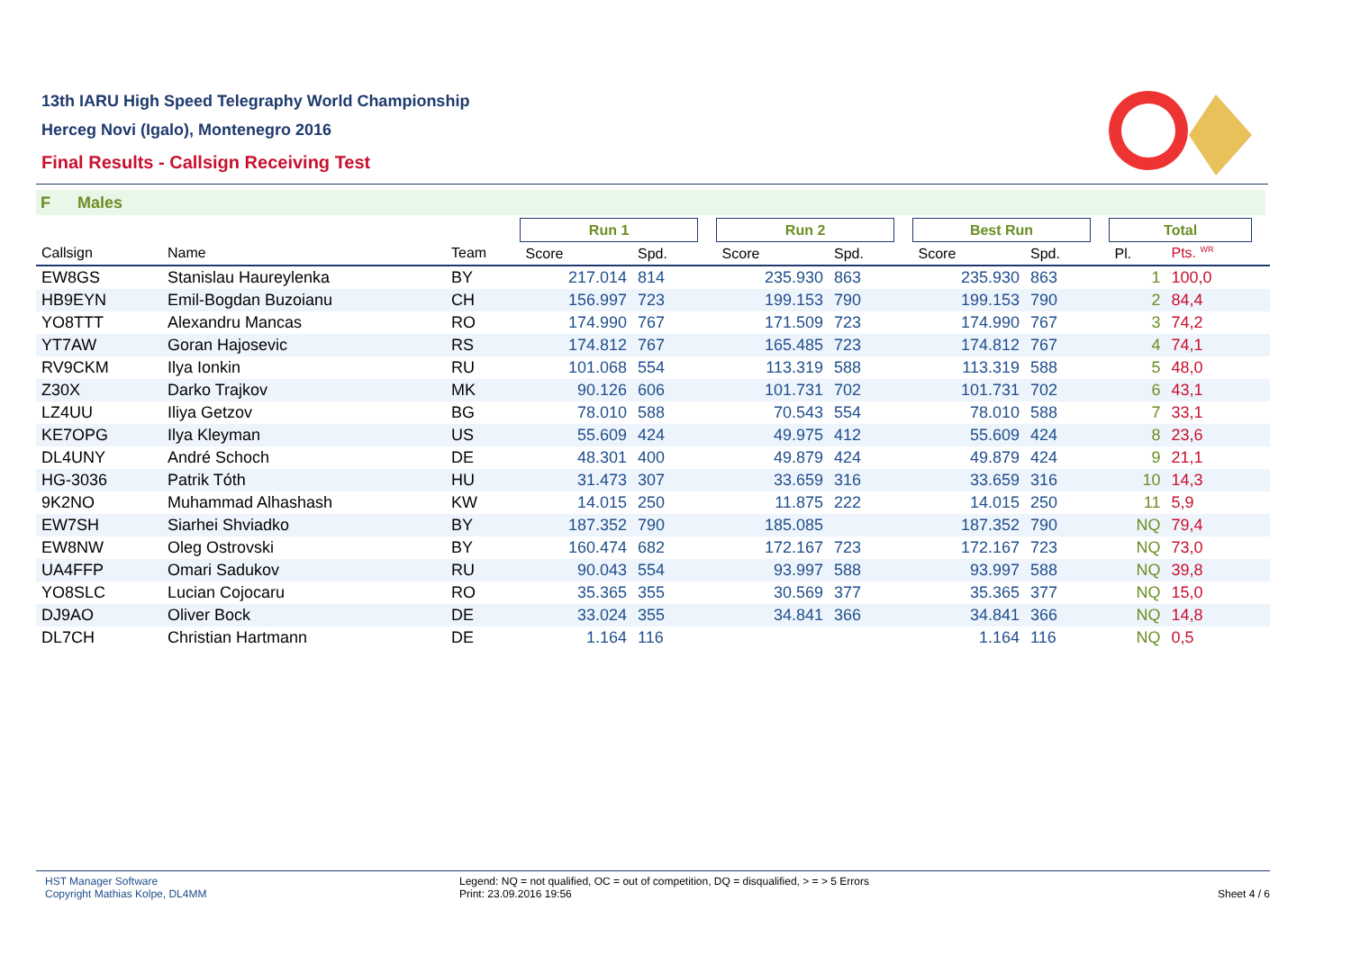13th IARU High Speed Telegraphy World Championship
Herceg Novi (Igalo), Montenegro 2016
Final Results - Callsign Receiving Test
F Males
| | | | Run 1 | | | Run 2 | | | Best Run | | | Total | | |
| --- | --- | --- | --- | --- | --- | --- | --- | --- | --- | --- | --- | --- | --- | --- |
| Callsign | Name | Team | Score | Spd. | | Score | Spd. | | Score | Spd. | | Pl. | Pts. <sup>WR</sup> | |
| EW8GS | Stanislau Haureylenka | BY | 217.014 | 814 | | 235.930 | 863 | | 235.930 | 863 | | 1 | 100,0 | |
| HB9EYN | Emil-Bogdan Buzoianu | CH | 156.997 | 723 | | 199.153 | 790 | | 199.153 | 790 | | 2 | 84,4 | |
| YO8TTT | Alexandru Mancas | RO | 174.990 | 767 | | 171.509 | 723 | | 174.990 | 767 | | 3 | 74,2 | |
| YT7AW | Goran Hajosevic | RS | 174.812 | 767 | | 165.485 | 723 | | 174.812 | 767 | | 4 | 74,1 | |
| RV9CKM | Ilya Ionkin | RU | 101.068 | 554 | | 113.319 | 588 | | 113.319 | 588 | | 5 | 48,0 | |
| Z30X | Darko Trajkov | MK | 90.126 | 606 | | 101.731 | 702 | | 101.731 | 702 | | 6 | 43,1 | |
| LZ4UU | Iliya Getzov | BG | 78.010 | 588 | | 70.543 | 554 | | 78.010 | 588 | | 7 | 33,1 | |
| KE7OPG | Ilya Kleyman | US | 55.609 | 424 | | 49.975 | 412 | | 55.609 | 424 | | 8 | 23,6 | |
| DL4UNY | André Schoch | DE | 48.301 | 400 | | 49.879 | 424 | | 49.879 | 424 | | 9 | 21,1 | |
| HG-3036 | Patrik Tóth | HU | 31.473 | 307 | | 33.659 | 316 | | 33.659 | 316 | | 10 | 14,3 | |
| 9K2NO | Muhammad Alhashash | KW | 14.015 | 250 | | 11.875 | 222 | | 14.015 | 250 | | 11 | 5,9 | |
| EW7SH | Siarhei Shviadko | BY | 187.352 | 790 | | 185.085 | | | 187.352 | 790 | | NQ | 79,4 | |
| EW8NW | Oleg Ostrovski | BY | 160.474 | 682 | | 172.167 | 723 | | 172.167 | 723 | | NQ | 73,0 | |
| UA4FFP | Omari Sadukov | RU | 90.043 | 554 | | 93.997 | 588 | | 93.997 | 588 | | NQ | 39,8 | |
| YO8SLC | Lucian Cojocaru | RO | 35.365 | 355 | | 30.569 | 377 | | 35.365 | 377 | | NQ | 15,0 | |
| DJ9AO | Oliver Bock | DE | 33.024 | 355 | | 34.841 | 366 | | 34.841 | 366 | | NQ | 14,8 | |
| DL7CH | Christian Hartmann | DE | 1.164 | 116 | | | | | 1.164 | 116 | | NQ | 0,5 | |
HST Manager Software
Copyright Mathias Kolpe, DL4MM
Legend: NQ = not qualified, OC = out of competition, DQ = disqualified, > = > 5 Errors
Print: 23.09.2016 19:56
Sheet 4 / 6